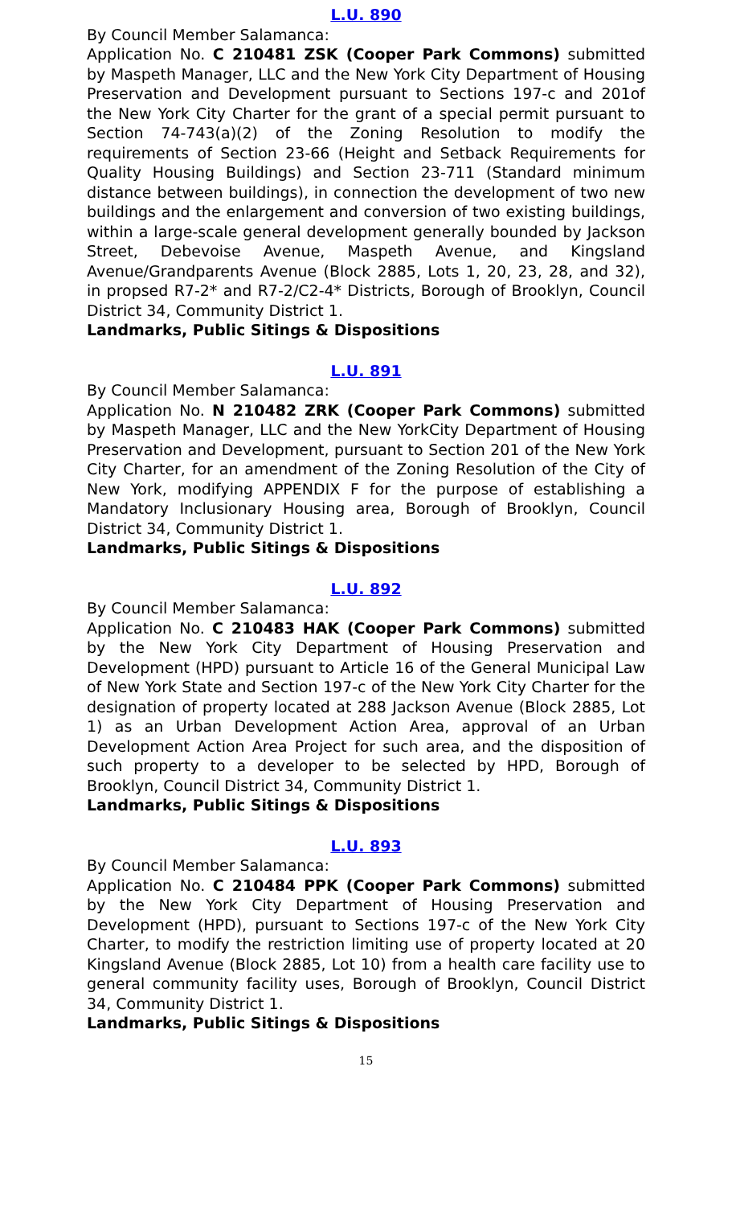L.U. 890
By Council Member Salamanca:
Application No. C 210481 ZSK (Cooper Park Commons) submitted by Maspeth Manager, LLC and the New York City Department of Housing Preservation and Development pursuant to Sections 197-c and 201of the New York City Charter for the grant of a special permit pursuant to Section 74-743(a)(2) of the Zoning Resolution to modify the requirements of Section 23-66 (Height and Setback Requirements for Quality Housing Buildings) and Section 23-711 (Standard minimum distance between buildings), in connection the development of two new buildings and the enlargement and conversion of two existing buildings, within a large-scale general development generally bounded by Jackson Street, Debevoise Avenue, Maspeth Avenue, and Kingsland Avenue/Grandparents Avenue (Block 2885, Lots 1, 20, 23, 28, and 32), in propsed R7-2* and R7-2/C2-4* Districts, Borough of Brooklyn, Council District 34, Community District 1.
Landmarks, Public Sitings & Dispositions
L.U. 891
By Council Member Salamanca:
Application No. N 210482 ZRK (Cooper Park Commons) submitted by Maspeth Manager, LLC and the New YorkCity Department of Housing Preservation and Development, pursuant to Section 201 of the New York City Charter, for an amendment of the Zoning Resolution of the City of New York, modifying APPENDIX F for the purpose of establishing a Mandatory Inclusionary Housing area, Borough of Brooklyn, Council District 34, Community District 1.
Landmarks, Public Sitings & Dispositions
L.U. 892
By Council Member Salamanca:
Application No. C 210483 HAK (Cooper Park Commons) submitted by the New York City Department of Housing Preservation and Development (HPD) pursuant to Article 16 of the General Municipal Law of New York State and Section 197-c of the New York City Charter for the designation of property located at 288 Jackson Avenue (Block 2885, Lot 1) as an Urban Development Action Area, approval of an Urban Development Action Area Project for such area, and the disposition of such property to a developer to be selected by HPD, Borough of Brooklyn, Council District 34, Community District 1.
Landmarks, Public Sitings & Dispositions
L.U. 893
By Council Member Salamanca:
Application No. C 210484 PPK (Cooper Park Commons) submitted by the New York City Department of Housing Preservation and Development (HPD), pursuant to Sections 197-c of the New York City Charter, to modify the restriction limiting use of property located at 20 Kingsland Avenue (Block 2885, Lot 10) from a health care facility use to general community facility uses, Borough of Brooklyn, Council District 34, Community District 1.
Landmarks, Public Sitings & Dispositions
15